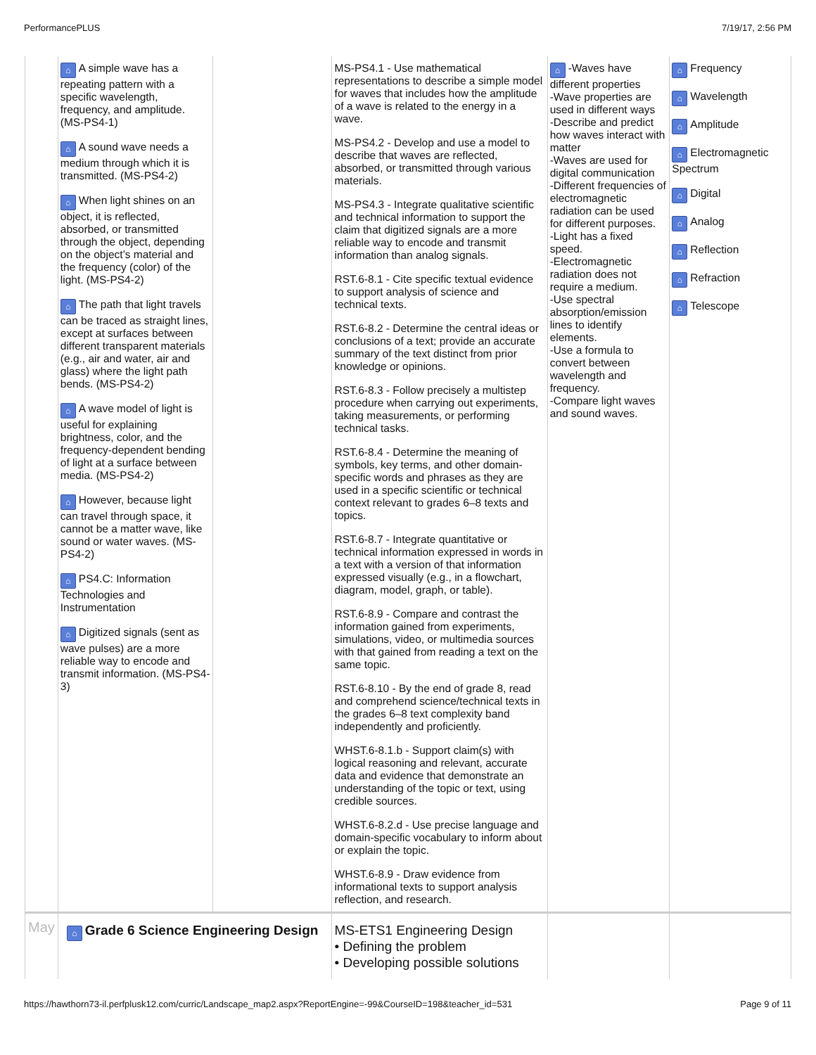PerformancePLUS 7/19/17, 2:56 PM
| | ⌂ A simple wave has a repeating pattern with a specific wavelength, frequency, and amplitude. (MS-PS4-1) ⌂ A sound wave needs a medium through which it is transmitted. (MS-PS4-2) ⌂ When light shines on an object, it is reflected, absorbed, or transmitted through the object, depending on the object’s material and the frequency (color) of the light. (MS-PS4-2) ⌂ The path that light travels can be traced as straight lines, except at surfaces between different transparent materials (e.g., air and water, air and glass) where the light path bends. (MS-PS4-2) ⌂ A wave model of light is useful for explaining brightness, color, and the frequency-dependent bending of light at a surface between media. (MS-PS4-2) ⌂ However, because light can travel through space, it cannot be a matter wave, like sound or water waves. (MS-PS4-2) ⌂ PS4.C: Information Technologies and Instrumentation ⌂ Digitized signals (sent as wave pulses) are a more reliable way to encode and transmit information. (MS-PS4-3) | | MS-PS4.1 - Use mathematical representations to describe a simple model for waves that includes how the amplitude of a wave is related to the energy in a wave. MS-PS4.2 - Develop and use a model to describe that waves are reflected, absorbed, or transmitted through various materials. MS-PS4.3 - Integrate qualitative scientific and technical information to support the claim that digitized signals are a more reliable way to encode and transmit information than analog signals. RST.6-8.1 - Cite specific textual evidence to support analysis of science and technical texts. RST.6-8.2 - Determine the central ideas or conclusions of a text; provide an accurate summary of the text distinct from prior knowledge or opinions. RST.6-8.3 - Follow precisely a multistep procedure when carrying out experiments, taking measurements, or performing technical tasks. RST.6-8.4 - Determine the meaning of symbols, key terms, and other domain-specific words and phrases as they are used in a specific scientific or technical context relevant to grades 6–8 texts and topics. RST.6-8.7 - Integrate quantitative or technical information expressed in words in a text with a version of that information expressed visually (e.g., in a flowchart, diagram, model, graph, or table). RST.6-8.9 - Compare and contrast the information gained from experiments, simulations, video, or multimedia sources with that gained from reading a text on the same topic. RST.6-8.10 - By the end of grade 8, read and comprehend science/technical texts in the grades 6–8 text complexity band independently and proficiently. WHST.6-8.1.b - Support claim(s) with logical reasoning and relevant, accurate data and evidence that demonstrate an understanding of the topic or text, using credible sources. WHST.6-8.2.d - Use precise language and domain-specific vocabulary to inform about or explain the topic. WHST.6-8.9 - Draw evidence from informational texts to support analysis reflection, and research. | ⌂ -Waves have different properties -Wave properties are used in different ways -Describe and predict how waves interact with matter -Waves are used for digital communication -Different frequencies of electromagnetic radiation can be used for different purposes. -Light has a fixed speed. -Electromagnetic radiation does not require a medium. -Use spectral absorption/emission lines to identify elements. -Use a formula to convert between wavelength and frequency. -Compare light waves and sound waves. | ⌂ Frequency ⌂ Wavelength ⌂ Amplitude ⌂ Electromagnetic Spectrum ⌂ Digital ⌂ Analog ⌂ Reflection ⌂ Refraction ⌂ Telescope |
| May | ⌂ Grade 6 Science Engineering Design | | MS-ETS1 Engineering Design • Defining the problem • Developing possible solutions | | |
https://hawthorn73-il.perfplusk12.com/curric/Landscape_map2.aspx?ReportEngine=-99&CourseID=198&teacher_id=531 Page 9 of 11